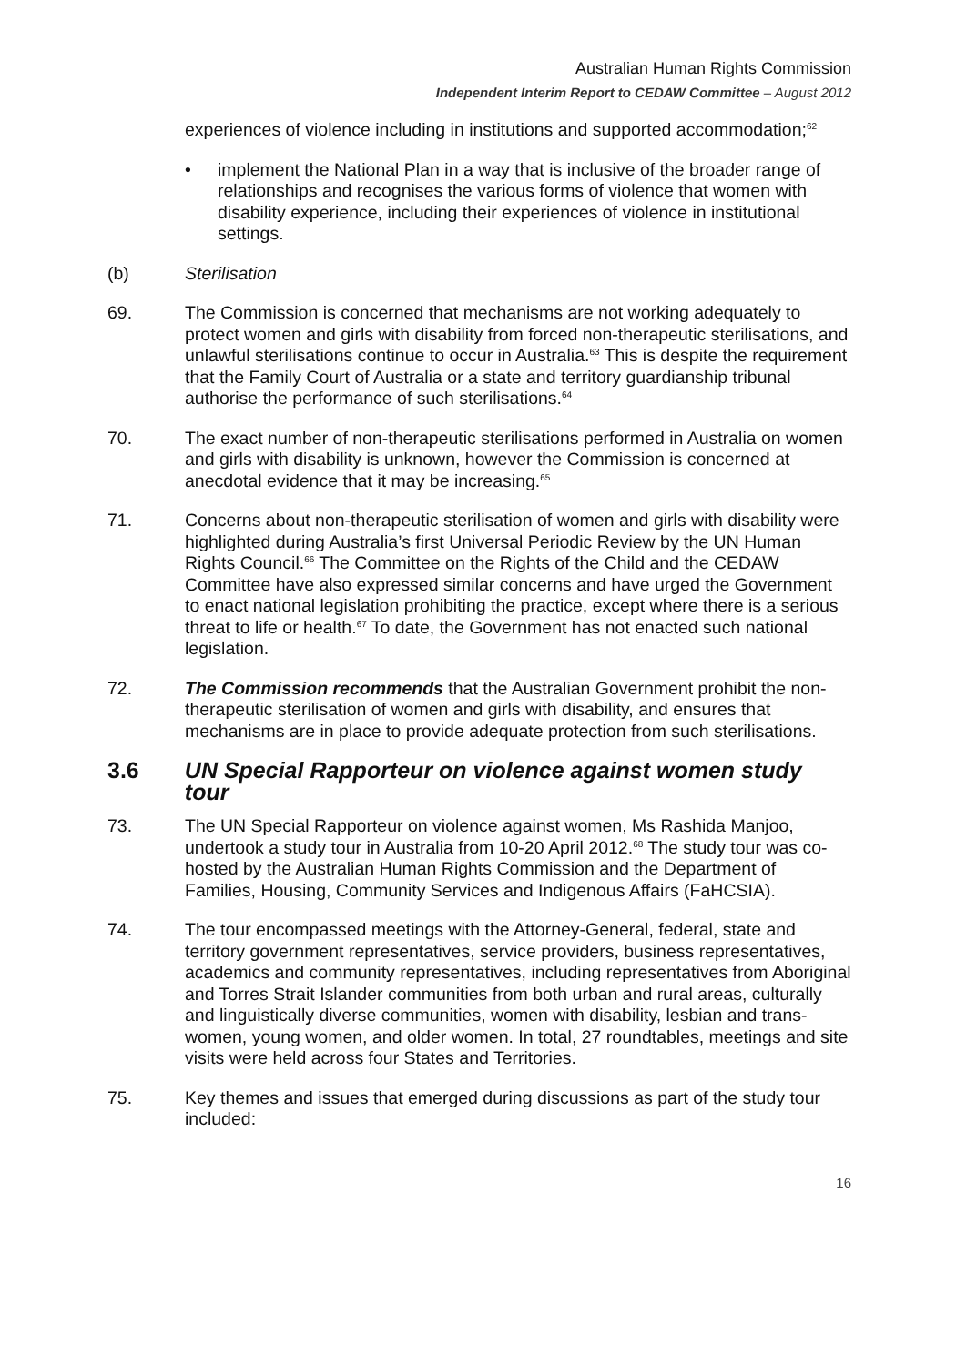Australian Human Rights Commission
Independent Interim Report to CEDAW Committee – August 2012
experiences of violence including in institutions and supported accommodation;<sup>62</sup>
• implement the National Plan in a way that is inclusive of the broader range of relationships and recognises the various forms of violence that women with disability experience, including their experiences of violence in institutional settings.
(b) Sterilisation
69. The Commission is concerned that mechanisms are not working adequately to protect women and girls with disability from forced non-therapeutic sterilisations, and unlawful sterilisations continue to occur in Australia.<sup>63</sup> This is despite the requirement that the Family Court of Australia or a state and territory guardianship tribunal authorise the performance of such sterilisations.<sup>64</sup>
70. The exact number of non-therapeutic sterilisations performed in Australia on women and girls with disability is unknown, however the Commission is concerned at anecdotal evidence that it may be increasing.<sup>65</sup>
71. Concerns about non-therapeutic sterilisation of women and girls with disability were highlighted during Australia’s first Universal Periodic Review by the UN Human Rights Council.<sup>66</sup> The Committee on the Rights of the Child and the CEDAW Committee have also expressed similar concerns and have urged the Government to enact national legislation prohibiting the practice, except where there is a serious threat to life or health.<sup>67</sup> To date, the Government has not enacted such national legislation.
72. The Commission recommends that the Australian Government prohibit the non-therapeutic sterilisation of women and girls with disability, and ensures that mechanisms are in place to provide adequate protection from such sterilisations.
3.6 UN Special Rapporteur on violence against women study tour
73. The UN Special Rapporteur on violence against women, Ms Rashida Manjoo, undertook a study tour in Australia from 10-20 April 2012.<sup>68</sup> The study tour was co-hosted by the Australian Human Rights Commission and the Department of Families, Housing, Community Services and Indigenous Affairs (FaHCSIA).
74. The tour encompassed meetings with the Attorney-General, federal, state and territory government representatives, service providers, business representatives, academics and community representatives, including representatives from Aboriginal and Torres Strait Islander communities from both urban and rural areas, culturally and linguistically diverse communities, women with disability, lesbian and trans-women, young women, and older women. In total, 27 roundtables, meetings and site visits were held across four States and Territories.
75. Key themes and issues that emerged during discussions as part of the study tour included:
16